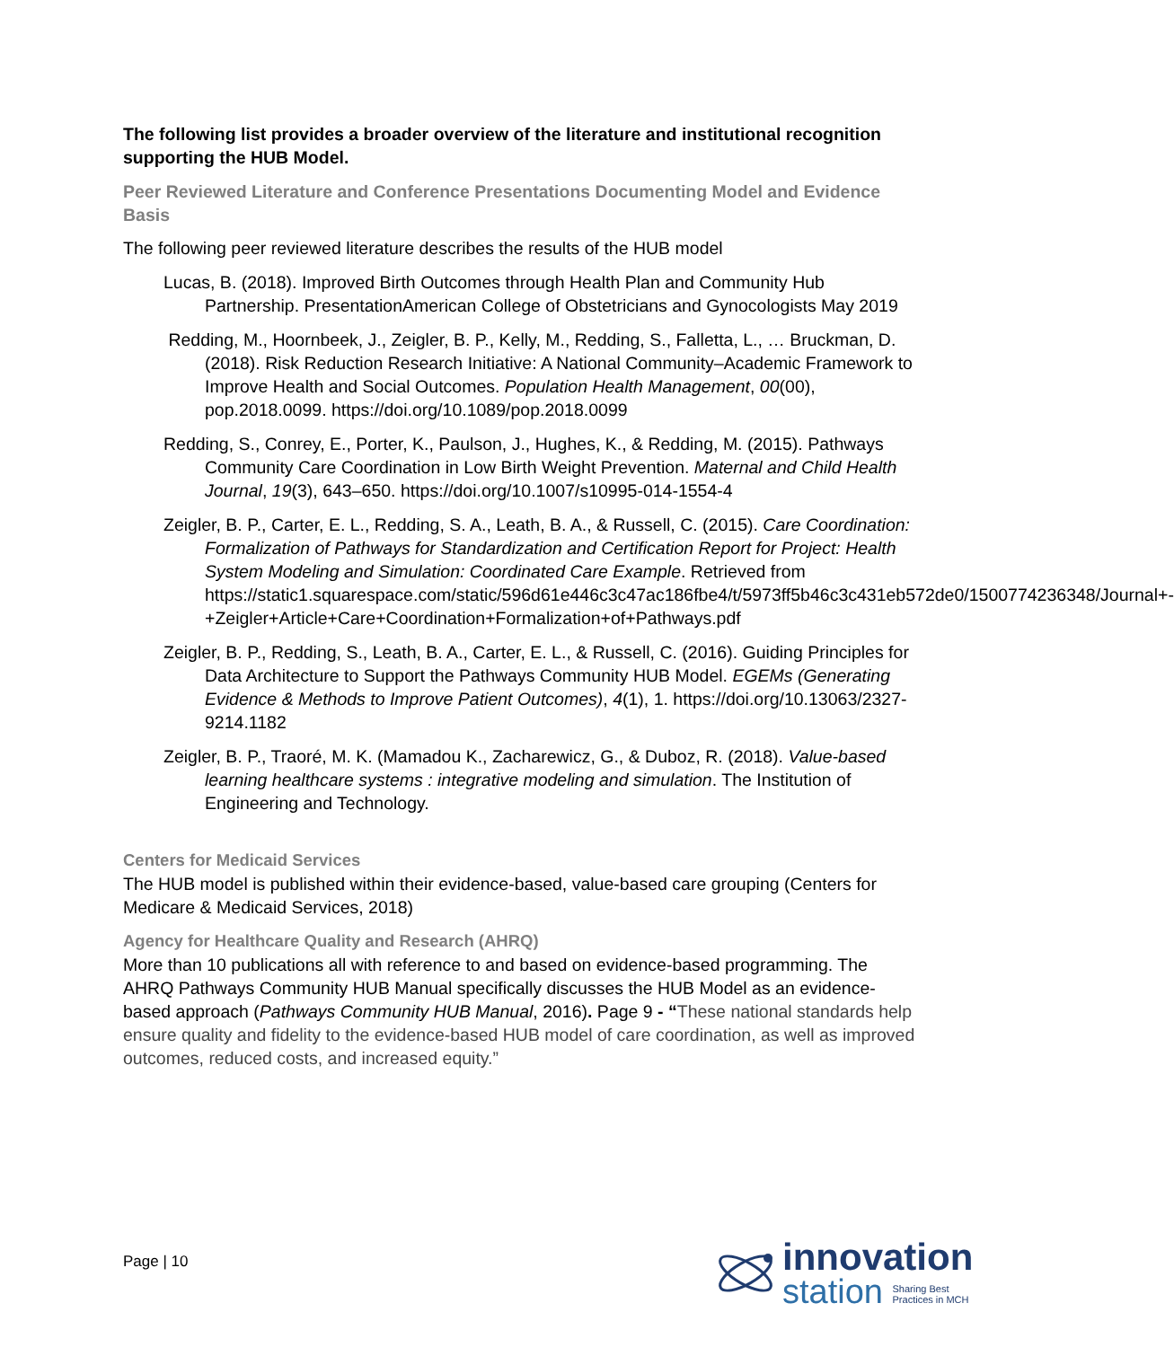The following list provides a broader overview of the literature and institutional recognition supporting the HUB Model.
Peer Reviewed Literature and Conference Presentations Documenting Model and Evidence Basis
The following peer reviewed literature describes the results of the HUB model
Lucas, B. (2018). Improved Birth Outcomes through Health Plan and Community Hub Partnership. PresentationAmerican College of Obstetricians and Gynocologists May 2019
Redding, M., Hoornbeek, J., Zeigler, B. P., Kelly, M., Redding, S., Falletta, L., … Bruckman, D. (2018). Risk Reduction Research Initiative: A National Community–Academic Framework to Improve Health and Social Outcomes. Population Health Management, 00(00), pop.2018.0099. https://doi.org/10.1089/pop.2018.0099
Redding, S., Conrey, E., Porter, K., Paulson, J., Hughes, K., & Redding, M. (2015). Pathways Community Care Coordination in Low Birth Weight Prevention. Maternal and Child Health Journal, 19(3), 643–650. https://doi.org/10.1007/s10995-014-1554-4
Zeigler, B. P., Carter, E. L., Redding, S. A., Leath, B. A., & Russell, C. (2015). Care Coordination: Formalization of Pathways for Standardization and Certification Report for Project: Health System Modeling and Simulation: Coordinated Care Example. Retrieved from https://static1.squarespace.com/static/596d61e446c3c47ac186fbe4/t/5973ff5b46c3c431eb572de0/1500774236348/Journal+-+Zeigler+Article+Care+Coordination+Formalization+of+Pathways.pdf
Zeigler, B. P., Redding, S., Leath, B. A., Carter, E. L., & Russell, C. (2016). Guiding Principles for Data Architecture to Support the Pathways Community HUB Model. EGEMs (Generating Evidence & Methods to Improve Patient Outcomes), 4(1), 1. https://doi.org/10.13063/2327-9214.1182
Zeigler, B. P., Traoré, M. K. (Mamadou K., Zacharewicz, G., & Duboz, R. (2018). Value-based learning healthcare systems : integrative modeling and simulation. The Institution of Engineering and Technology.
Centers for Medicaid Services
The HUB model is published within their evidence-based, value-based care grouping (Centers for Medicare & Medicaid Services, 2018)
Agency for Healthcare Quality and Research (AHRQ)
More than 10 publications all with reference to and based on evidence-based programming. The AHRQ Pathways Community HUB Manual specifically discusses the HUB Model as an evidence-based approach (Pathways Community HUB Manual, 2016). Page 9 - “These national standards help ensure quality and fidelity to the evidence-based HUB model of care coordination, as well as improved outcomes, reduced costs, and increased equity.”
Page | 10
innovation
station Sharing Best
Practices in MCH